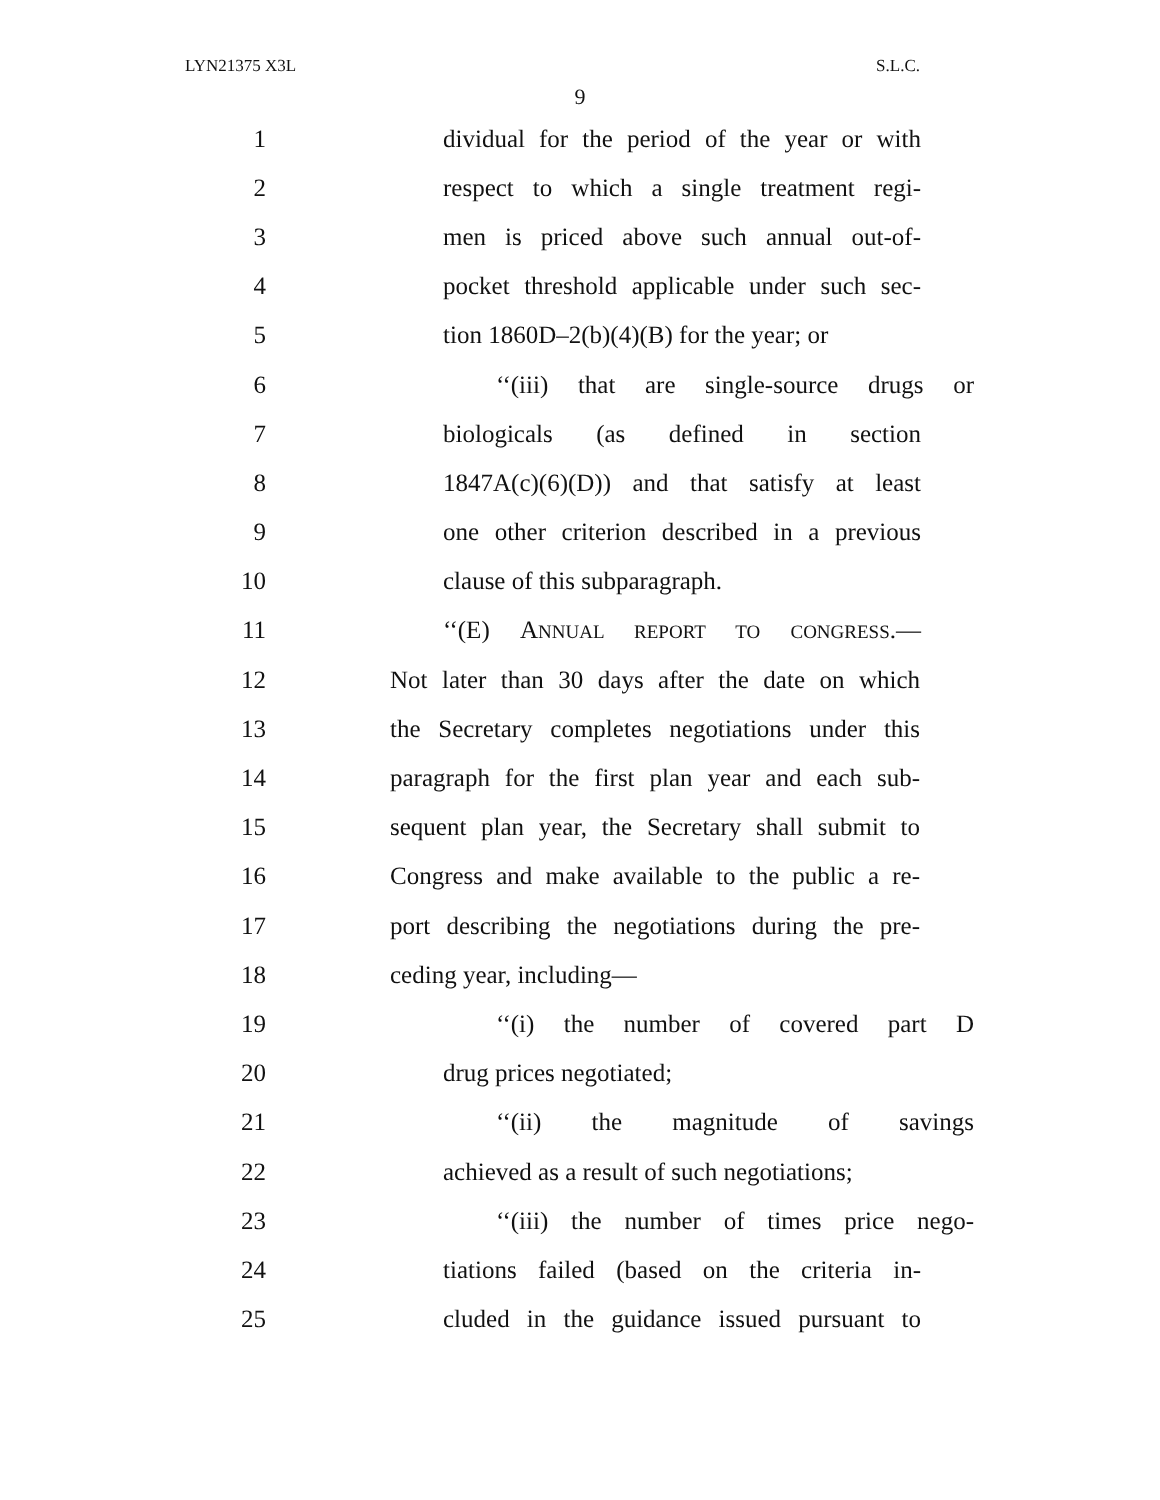LYN21375 X3L S.L.C.
9
1 dividual for the period of the year or with
2 respect to which a single treatment regi-
3 men is priced above such annual out-of-
4 pocket threshold applicable under such sec-
5 tion 1860D–2(b)(4)(B) for the year; or
6 ‘‘(iii) that are single-source drugs or
7 biologicals (as defined in section
8 1847A(c)(6)(D)) and that satisfy at least
9 one other criterion described in a previous
10 clause of this subparagraph.
11 ‘‘(E) ANNUAL REPORT TO CONGRESS.—
12 Not later than 30 days after the date on which
13 the Secretary completes negotiations under this
14 paragraph for the first plan year and each sub-
15 sequent plan year, the Secretary shall submit to
16 Congress and make available to the public a re-
17 port describing the negotiations during the pre-
18 ceding year, including—
19 ‘‘(i) the number of covered part D
20 drug prices negotiated;
21 ‘‘(ii) the magnitude of savings
22 achieved as a result of such negotiations;
23 ‘‘(iii) the number of times price nego-
24 tiations failed (based on the criteria in-
25 cluded in the guidance issued pursuant to